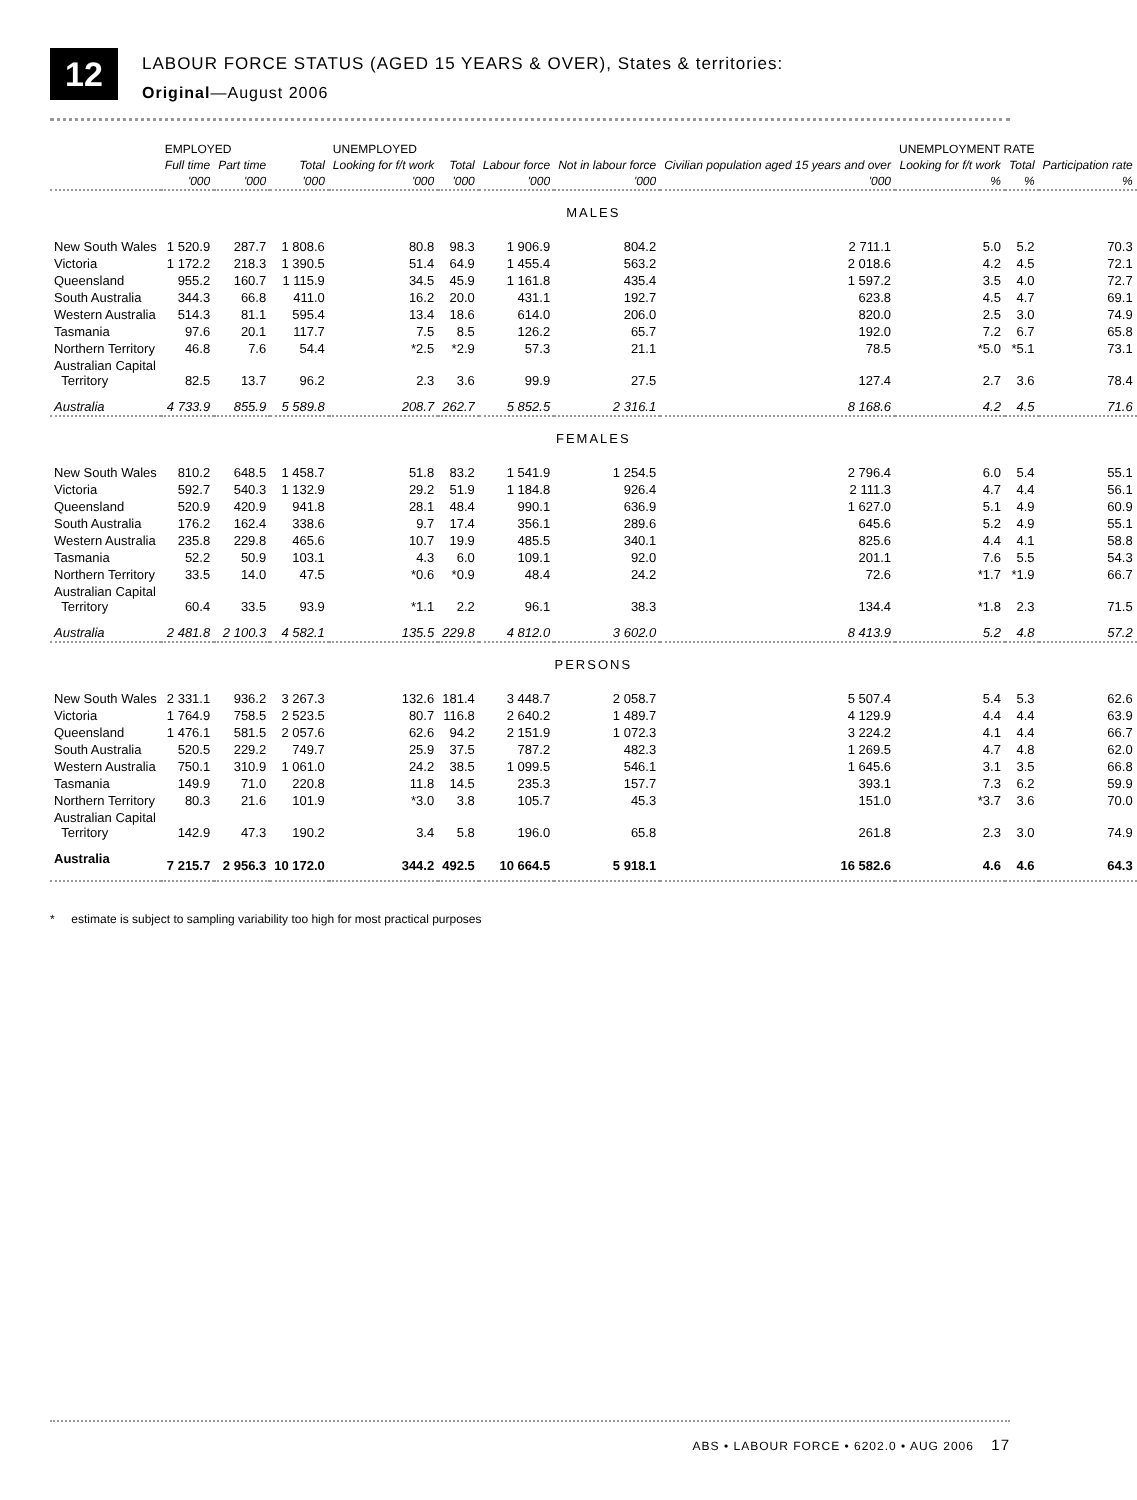12
LABOUR FORCE STATUS (AGED 15 YEARS & OVER), States & territories:
Original—August 2006
| | EMPLOYED | | | UNEMPLOYED | | | | | UNEMPLOYMENT RATE | | |
| --- | --- | --- | --- | --- | --- | --- | --- | --- | --- | --- | --- |
| | Full time | Part time | Total | Looking for f/t work | Total | Labour force | Not in labour force | Civilian population aged 15 years and over | Looking for f/t work | Total | Participation rate |
| | '000 | '000 | '000 | '000 | '000 | '000 | '000 | '000 | % | % | % |
| MALES | | | | | | | | | | | |
| New South Wales | 1 520.9 | 287.7 | 1 808.6 | 80.8 | 98.3 | 1 906.9 | 804.2 | 2 711.1 | 5.0 | 5.2 | 70.3 |
| Victoria | 1 172.2 | 218.3 | 1 390.5 | 51.4 | 64.9 | 1 455.4 | 563.2 | 2 018.6 | 4.2 | 4.5 | 72.1 |
| Queensland | 955.2 | 160.7 | 1 115.9 | 34.5 | 45.9 | 1 161.8 | 435.4 | 1 597.2 | 3.5 | 4.0 | 72.7 |
| South Australia | 344.3 | 66.8 | 411.0 | 16.2 | 20.0 | 431.1 | 192.7 | 623.8 | 4.5 | 4.7 | 69.1 |
| Western Australia | 514.3 | 81.1 | 595.4 | 13.4 | 18.6 | 614.0 | 206.0 | 820.0 | 2.5 | 3.0 | 74.9 |
| Tasmania | 97.6 | 20.1 | 117.7 | 7.5 | 8.5 | 126.2 | 65.7 | 192.0 | 7.2 | 6.7 | 65.8 |
| Northern Territory | 46.8 | 7.6 | 54.4 | *2.5 | *2.9 | 57.3 | 21.1 | 78.5 | *5.0 | *5.1 | 73.1 |
| Australian Capital Territory | 82.5 | 13.7 | 96.2 | 2.3 | 3.6 | 99.9 | 27.5 | 127.4 | 2.7 | 3.6 | 78.4 |
| Australia | 4 733.9 | 855.9 | 5 589.8 | 208.7 | 262.7 | 5 852.5 | 2 316.1 | 8 168.6 | 4.2 | 4.5 | 71.6 |
| FEMALES | | | | | | | | | | | |
| New South Wales | 810.2 | 648.5 | 1 458.7 | 51.8 | 83.2 | 1 541.9 | 1 254.5 | 2 796.4 | 6.0 | 5.4 | 55.1 |
| Victoria | 592.7 | 540.3 | 1 132.9 | 29.2 | 51.9 | 1 184.8 | 926.4 | 2 111.3 | 4.7 | 4.4 | 56.1 |
| Queensland | 520.9 | 420.9 | 941.8 | 28.1 | 48.4 | 990.1 | 636.9 | 1 627.0 | 5.1 | 4.9 | 60.9 |
| South Australia | 176.2 | 162.4 | 338.6 | 9.7 | 17.4 | 356.1 | 289.6 | 645.6 | 5.2 | 4.9 | 55.1 |
| Western Australia | 235.8 | 229.8 | 465.6 | 10.7 | 19.9 | 485.5 | 340.1 | 825.6 | 4.4 | 4.1 | 58.8 |
| Tasmania | 52.2 | 50.9 | 103.1 | 4.3 | 6.0 | 109.1 | 92.0 | 201.1 | 7.6 | 5.5 | 54.3 |
| Northern Territory | 33.5 | 14.0 | 47.5 | *0.6 | *0.9 | 48.4 | 24.2 | 72.6 | *1.7 | *1.9 | 66.7 |
| Australian Capital Territory | 60.4 | 33.5 | 93.9 | *1.1 | 2.2 | 96.1 | 38.3 | 134.4 | *1.8 | 2.3 | 71.5 |
| Australia | 2 481.8 | 2 100.3 | 4 582.1 | 135.5 | 229.8 | 4 812.0 | 3 602.0 | 8 413.9 | 5.2 | 4.8 | 57.2 |
| PERSONS | | | | | | | | | | | |
| New South Wales | 2 331.1 | 936.2 | 3 267.3 | 132.6 | 181.4 | 3 448.7 | 2 058.7 | 5 507.4 | 5.4 | 5.3 | 62.6 |
| Victoria | 1 764.9 | 758.5 | 2 523.5 | 80.7 | 116.8 | 2 640.2 | 1 489.7 | 4 129.9 | 4.4 | 4.4 | 63.9 |
| Queensland | 1 476.1 | 581.5 | 2 057.6 | 62.6 | 94.2 | 2 151.9 | 1 072.3 | 3 224.2 | 4.1 | 4.4 | 66.7 |
| South Australia | 520.5 | 229.2 | 749.7 | 25.9 | 37.5 | 787.2 | 482.3 | 1 269.5 | 4.7 | 4.8 | 62.0 |
| Western Australia | 750.1 | 310.9 | 1 061.0 | 24.2 | 38.5 | 1 099.5 | 546.1 | 1 645.6 | 3.1 | 3.5 | 66.8 |
| Tasmania | 149.9 | 71.0 | 220.8 | 11.8 | 14.5 | 235.3 | 157.7 | 393.1 | 7.3 | 6.2 | 59.9 |
| Northern Territory | 80.3 | 21.6 | 101.9 | *3.0 | 3.8 | 105.7 | 45.3 | 151.0 | *3.7 | 3.6 | 70.0 |
| Australian Capital Territory | 142.9 | 47.3 | 190.2 | 3.4 | 5.8 | 196.0 | 65.8 | 261.8 | 2.3 | 3.0 | 74.9 |
| Australia | 7 215.7 | 2 956.3 | 10 172.0 | 344.2 | 492.5 | 10 664.5 | 5 918.1 | 16 582.6 | 4.6 | 4.6 | 64.3 |
* estimate is subject to sampling variability too high for most practical purposes
ABS • LABOUR FORCE • 6202.0 • AUG 2006 17